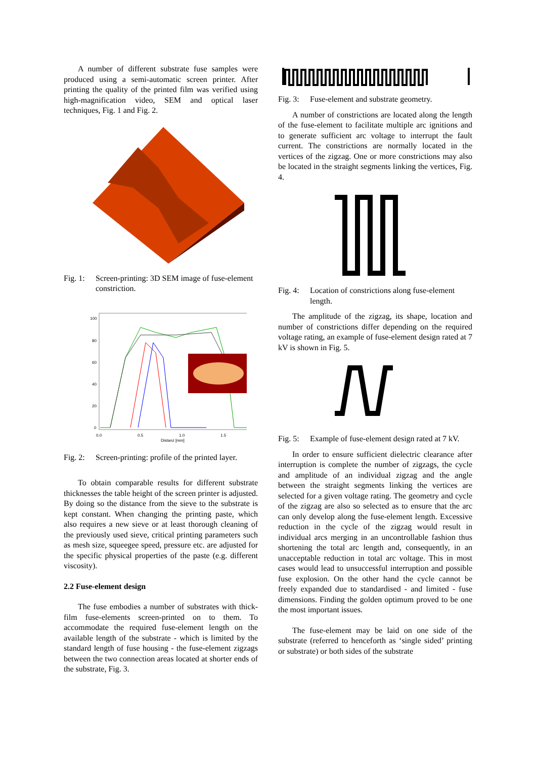A number of different substrate fuse samples were produced using a semi-automatic screen printer. After printing the quality of the printed film was verified using high-magnification video, SEM and optical laser techniques, Fig. 1 and Fig. 2.
Fig. 1: Screen-printing: 3D SEM image of fuse-element constriction.
100
80
60
40
20
0
0.0
0.5
1.0
1.5
Distanz [mm]
Fig. 2: Screen-printing: profile of the printed layer.
To obtain comparable results for different substrate thicknesses the table height of the screen printer is adjusted. By doing so the distance from the sieve to the substrate is kept constant. When changing the printing paste, which also requires a new sieve or at least thorough cleaning of the previously used sieve, critical printing parameters such as mesh size, squeegee speed, pressure etc. are adjusted for the specific physical properties of the paste (e.g. different viscosity).
2.2 Fuse-element design
The fuse embodies a number of substrates with thick-film fuse-elements screen-printed on to them. To accommodate the required fuse-element length on the available length of the substrate - which is limited by the standard length of fuse housing - the fuse-element zigzags between the two connection areas located at shorter ends of the substrate, Fig. 3.
Fig. 3: Fuse-element and substrate geometry.
A number of constrictions are located along the length of the fuse-element to facilitate multiple arc ignitions and to generate sufficient arc voltage to interrupt the fault current. The constrictions are normally located in the vertices of the zigzag. One or more constrictions may also be located in the straight segments linking the vertices, Fig. 4.
Fig. 4: Location of constrictions along fuse-element length.
The amplitude of the zigzag, its shape, location and number of constrictions differ depending on the required voltage rating, an example of fuse-element design rated at 7 kV is shown in Fig. 5.
Fig. 5: Example of fuse-element design rated at 7 kV.
In order to ensure sufficient dielectric clearance after interruption is complete the number of zigzags, the cycle and amplitude of an individual zigzag and the angle between the straight segments linking the vertices are selected for a given voltage rating. The geometry and cycle of the zigzag are also so selected as to ensure that the arc can only develop along the fuse-element length. Excessive reduction in the cycle of the zigzag would result in individual arcs merging in an uncontrollable fashion thus shortening the total arc length and, consequently, in an unacceptable reduction in total arc voltage. This in most cases would lead to unsuccessful interruption and possible fuse explosion. On the other hand the cycle cannot be freely expanded due to standardised - and limited - fuse dimensions. Finding the golden optimum proved to be one the most important issues.
The fuse-element may be laid on one side of the substrate (referred to henceforth as ‘single sided’ printing or substrate) or both sides of the substrate